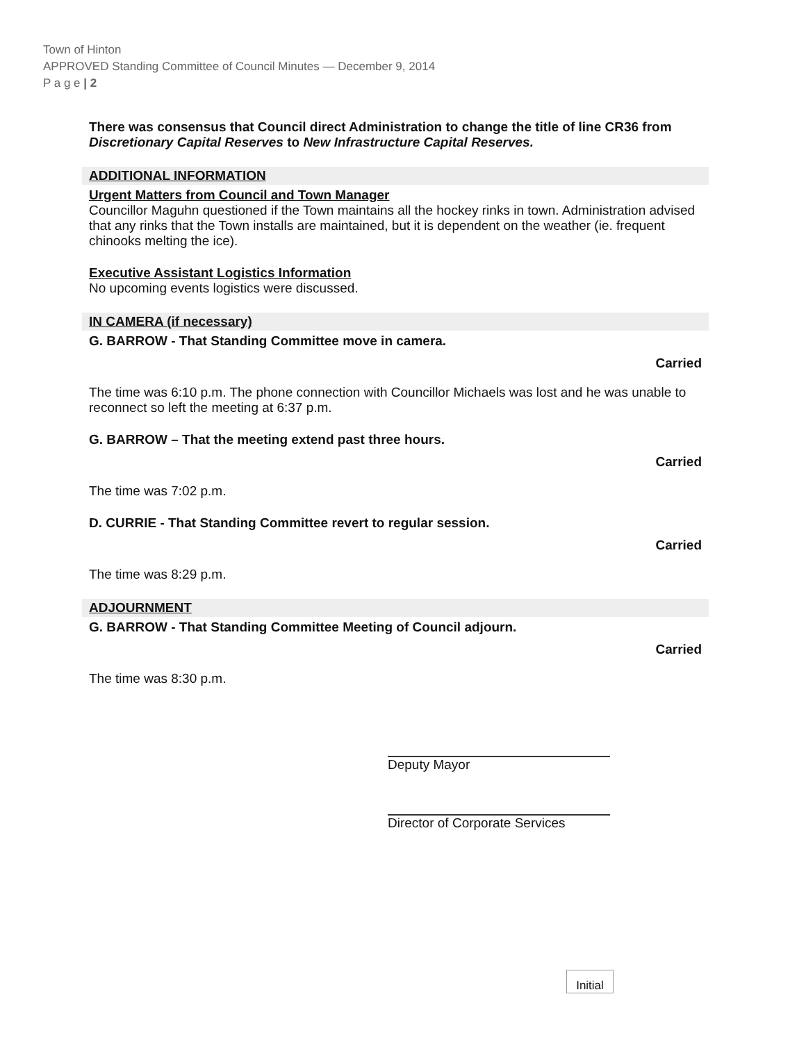Town of Hinton
APPROVED Standing Committee of Council Minutes — December 9, 2014
P a g e | 2
There was consensus that Council direct Administration to change the title of line CR36 from Discretionary Capital Reserves to New Infrastructure Capital Reserves.
ADDITIONAL INFORMATION
Urgent Matters from Council and Town Manager
Councillor Maguhn questioned if the Town maintains all the hockey rinks in town. Administration advised that any rinks that the Town installs are maintained, but it is dependent on the weather (ie. frequent chinooks melting the ice).
Executive Assistant Logistics Information
No upcoming events logistics were discussed.
IN CAMERA (if necessary)
G. BARROW - That Standing Committee move in camera.
Carried
The time was 6:10 p.m. The phone connection with Councillor Michaels was lost and he was unable to reconnect so left the meeting at 6:37 p.m.
G. BARROW – That the meeting extend past three hours.
Carried
The time was 7:02 p.m.
D. CURRIE - That Standing Committee revert to regular session.
Carried
The time was 8:29 p.m.
ADJOURNMENT
G. BARROW - That Standing Committee Meeting of Council adjourn.
Carried
The time was 8:30 p.m.
Deputy Mayor
Director of Corporate Services
Initial